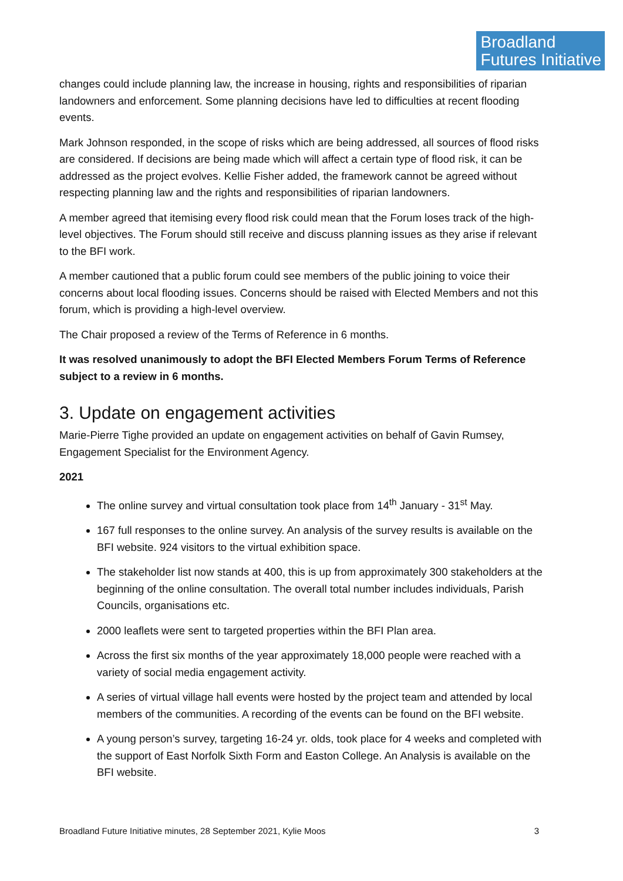Broadland
Futures Initiative
changes could include planning law, the increase in housing, rights and responsibilities of riparian landowners and enforcement. Some planning decisions have led to difficulties at recent flooding events.
Mark Johnson responded, in the scope of risks which are being addressed, all sources of flood risks are considered. If decisions are being made which will affect a certain type of flood risk, it can be addressed as the project evolves. Kellie Fisher added, the framework cannot be agreed without respecting planning law and the rights and responsibilities of riparian landowners.
A member agreed that itemising every flood risk could mean that the Forum loses track of the high-level objectives. The Forum should still receive and discuss planning issues as they arise if relevant to the BFI work.
A member cautioned that a public forum could see members of the public joining to voice their concerns about local flooding issues. Concerns should be raised with Elected Members and not this forum, which is providing a high-level overview.
The Chair proposed a review of the Terms of Reference in 6 months.
It was resolved unanimously to adopt the BFI Elected Members Forum Terms of Reference subject to a review in 6 months.
3. Update on engagement activities
Marie-Pierre Tighe provided an update on engagement activities on behalf of Gavin Rumsey, Engagement Specialist for the Environment Agency.
2021
The online survey and virtual consultation took place from 14<sup>th</sup> January - 31<sup>st</sup> May.
167 full responses to the online survey. An analysis of the survey results is available on the BFI website. 924 visitors to the virtual exhibition space.
The stakeholder list now stands at 400, this is up from approximately 300 stakeholders at the beginning of the online consultation. The overall total number includes individuals, Parish Councils, organisations etc.
2000 leaflets were sent to targeted properties within the BFI Plan area.
Across the first six months of the year approximately 18,000 people were reached with a variety of social media engagement activity.
A series of virtual village hall events were hosted by the project team and attended by local members of the communities. A recording of the events can be found on the BFI website.
A young person’s survey, targeting 16-24 yr. olds, took place for 4 weeks and completed with the support of East Norfolk Sixth Form and Easton College. An Analysis is available on the BFI website.
Broadland Future Initiative minutes, 28 September 2021, Kylie Moos 3